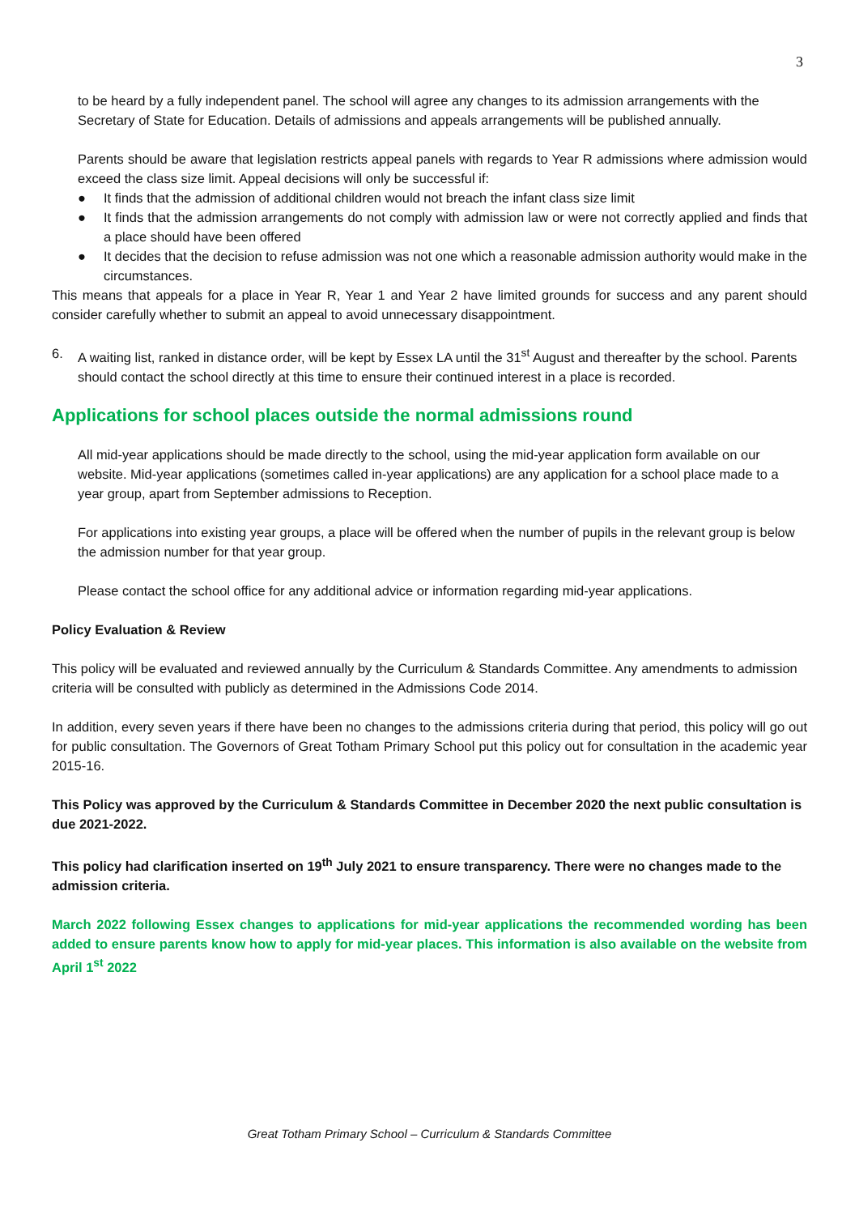3
to be heard by a fully independent panel. The school will agree any changes to its admission arrangements with the Secretary of State for Education. Details of admissions and appeals arrangements will be published annually.
Parents should be aware that legislation restricts appeal panels with regards to Year R admissions where admission would exceed the class size limit. Appeal decisions will only be successful if:
● It finds that the admission of additional children would not breach the infant class size limit
● It finds that the admission arrangements do not comply with admission law or were not correctly applied and finds that a place should have been offered
● It decides that the decision to refuse admission was not one which a reasonable admission authority would make in the circumstances.
This means that appeals for a place in Year R, Year 1 and Year 2 have limited grounds for success and any parent should consider carefully whether to submit an appeal to avoid unnecessary disappointment.
6. A waiting list, ranked in distance order, will be kept by Essex LA until the 31<sup>st</sup> August and thereafter by the school. Parents should contact the school directly at this time to ensure their continued interest in a place is recorded.
Applications for school places outside the normal admissions round
All mid-year applications should be made directly to the school, using the mid-year application form available on our website. Mid-year applications (sometimes called in-year applications) are any application for a school place made to a year group, apart from September admissions to Reception.
For applications into existing year groups, a place will be offered when the number of pupils in the relevant group is below the admission number for that year group.
Please contact the school office for any additional advice or information regarding mid-year applications.
Policy Evaluation & Review
This policy will be evaluated and reviewed annually by the Curriculum & Standards Committee. Any amendments to admission criteria will be consulted with publicly as determined in the Admissions Code 2014.
In addition, every seven years if there have been no changes to the admissions criteria during that period, this policy will go out for public consultation. The Governors of Great Totham Primary School put this policy out for consultation in the academic year 2015-16.
This Policy was approved by the Curriculum & Standards Committee in December 2020 the next public consultation is due 2021-2022.
This policy had clarification inserted on 19<sup>th</sup> July 2021 to ensure transparency. There were no changes made to the admission criteria.
March 2022 following Essex changes to applications for mid-year applications the recommended wording has been added to ensure parents know how to apply for mid-year places. This information is also available on the website from April 1<sup>st</sup> 2022
Great Totham Primary School – Curriculum & Standards Committee